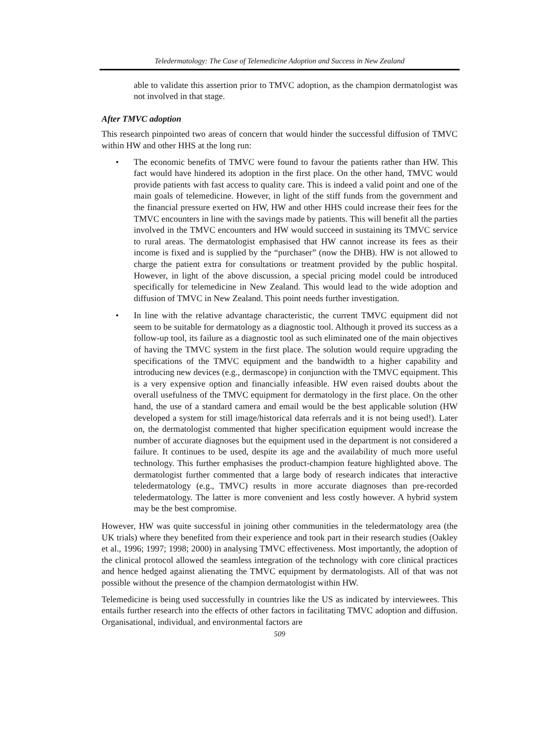Teledermatology: The Case of Telemedicine Adoption and Success in New Zealand
able to validate this assertion prior to TMVC adoption, as the champion dermatologist was not involved in that stage.
After TMVC adoption
This research pinpointed two areas of concern that would hinder the successful diffusion of TMVC within HW and other HHS at the long run:
• The economic benefits of TMVC were found to favour the patients rather than HW. This fact would have hindered its adoption in the first place. On the other hand, TMVC would provide patients with fast access to quality care. This is indeed a valid point and one of the main goals of telemedicine. However, in light of the stiff funds from the government and the financial pressure exerted on HW, HW and other HHS could increase their fees for the TMVC encounters in line with the savings made by patients. This will benefit all the parties involved in the TMVC encounters and HW would succeed in sustaining its TMVC service to rural areas. The dermatologist emphasised that HW cannot increase its fees as their income is fixed and is supplied by the “purchaser” (now the DHB). HW is not allowed to charge the patient extra for consultations or treatment provided by the public hospital. However, in light of the above discussion, a special pricing model could be introduced specifically for telemedicine in New Zealand. This would lead to the wide adoption and diffusion of TMVC in New Zealand. This point needs further investigation.
• In line with the relative advantage characteristic, the current TMVC equipment did not seem to be suitable for dermatology as a diagnostic tool. Although it proved its success as a follow-up tool, its failure as a diagnostic tool as such eliminated one of the main objectives of having the TMVC system in the first place. The solution would require upgrading the specifications of the TMVC equipment and the bandwidth to a higher capability and introducing new devices (e.g., dermascope) in conjunction with the TMVC equipment. This is a very expensive option and financially infeasible. HW even raised doubts about the overall usefulness of the TMVC equipment for dermatology in the first place. On the other hand, the use of a standard camera and email would be the best applicable solution (HW developed a system for still image/historical data referrals and it is not being used!). Later on, the dermatologist commented that higher specification equipment would increase the number of accurate diagnoses but the equipment used in the department is not considered a failure. It continues to be used, despite its age and the availability of much more useful technology. This further emphasises the product-champion feature highlighted above. The dermatologist further commented that a large body of research indicates that interactive teledermatology (e.g., TMVC) results in more accurate diagnoses than pre-recorded teledermatology. The latter is more convenient and less costly however. A hybrid system may be the best compromise.
However, HW was quite successful in joining other communities in the teledermatology area (the UK trials) where they benefited from their experience and took part in their research studies (Oakley et al., 1996; 1997; 1998; 2000) in analysing TMVC effectiveness. Most importantly, the adoption of the clinical protocol allowed the seamless integration of the technology with core clinical practices and hence hedged against alienating the TMVC equipment by dermatologists. All of that was not possible without the presence of the champion dermatologist within HW.
Telemedicine is being used successfully in countries like the US as indicated by interviewees. This entails further research into the effects of other factors in facilitating TMVC adoption and diffusion. Organisational, individual, and environmental factors are
509